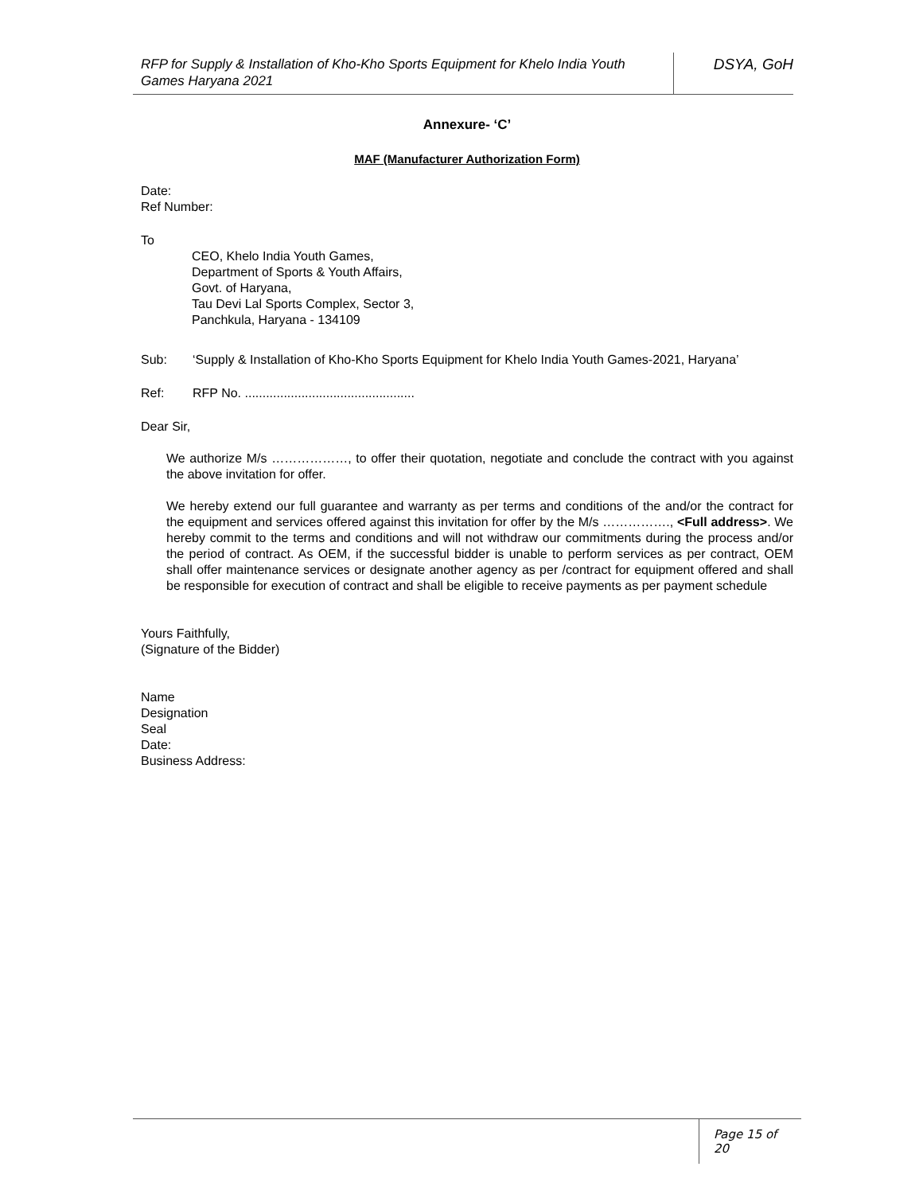RFP for Supply & Installation of Kho-Kho Sports Equipment for Khelo India Youth Games Haryana 2021
DSYA, GoH
Annexure- ‘C’
MAF (Manufacturer Authorization Form)
Date:
Ref Number:
To
CEO, Khelo India Youth Games,
Department of Sports & Youth Affairs,
Govt. of Haryana,
Tau Devi Lal Sports Complex, Sector 3,
Panchkula, Haryana - 134109
Sub: ‘Supply & Installation of Kho-Kho Sports Equipment for Khelo India Youth Games-2021, Haryana’
Ref: RFP No. ................................................
Dear Sir,
We authorize M/s ………………, to offer their quotation, negotiate and conclude the contract with you against the above invitation for offer.
We hereby extend our full guarantee and warranty as per terms and conditions of the and/or the contract for the equipment and services offered against this invitation for offer by the M/s ……………., <Full address>. We hereby commit to the terms and conditions and will not withdraw our commitments during the process and/or the period of contract. As OEM, if the successful bidder is unable to perform services as per contract, OEM shall offer maintenance services or designate another agency as per /contract for equipment offered and shall be responsible for execution of contract and shall be eligible to receive payments as per payment schedule
Yours Faithfully,
(Signature of the Bidder)
Name
Designation
Seal
Date:
Business Address:
Page 15 of 20